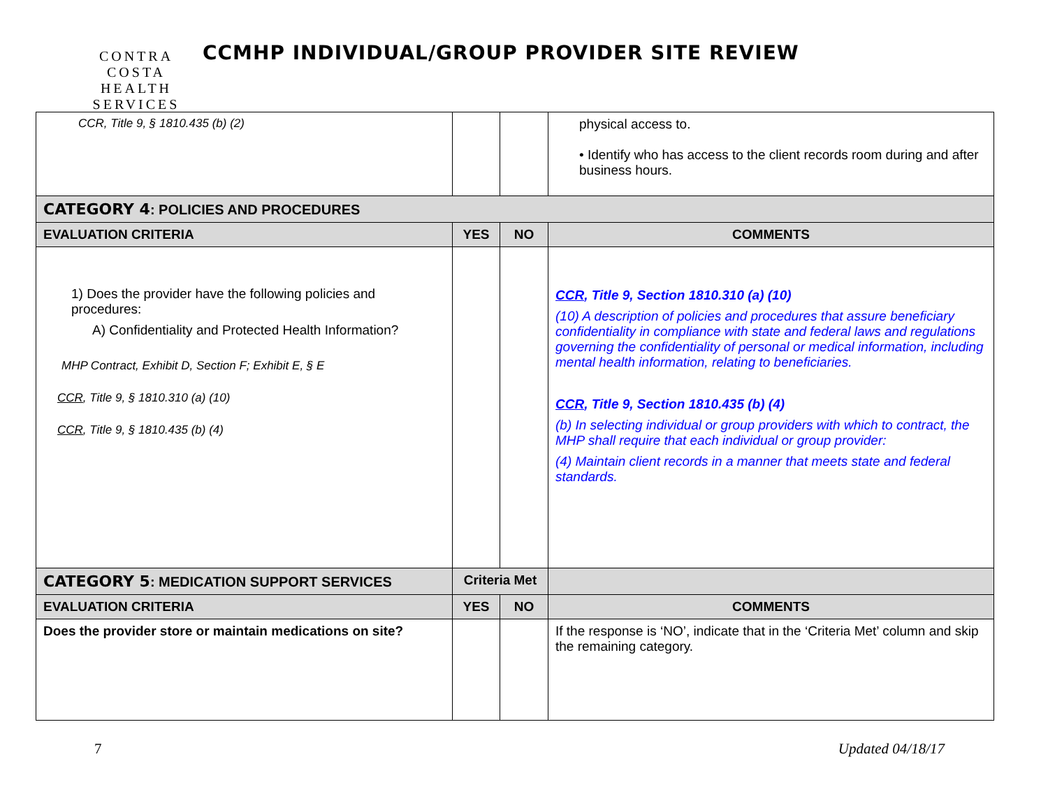CONTRA COSTA
HEALTH SERVICES
CCMHP INDIVIDUAL/GROUP PROVIDER SITE REVIEW
| CCR, Title 9, § 1810.435 (b) (2) | | | physical access to. • Identify who has access to the client records room during and after business hours. |
| CATEGORY 4 : POLICIES AND PROCEDURES | | | |
| EVALUATION CRITERIA | YES | NO | COMMENTS |
| 1) Does the provider have the following policies and procedures: A) Confidentiality and Protected Health Information? MHP Contract, Exhibit D, Section F; Exhibit E, § E CCR , Title 9, § 1810.310 (a) (10) CCR , Title 9, § 1810.435 (b) (4) | | | CCR , Title 9, Section 1810.310 (a) (10) (10) A description of policies and procedures that assure beneficiary confidentiality in compliance with state and federal laws and regulations governing the confidentiality of personal or medical information, including mental health information, relating to beneficiaries. CCR , Title 9, Section 1810.435 (b) (4) (b) In selecting individual or group providers with which to contract, the MHP shall require that each individual or group provider: (4) Maintain client records in a manner that meets state and federal standards. |
| CATEGORY 5 : MEDICATION SUPPORT SERVICES | Criteria Met | | |
| EVALUATION CRITERIA | YES | NO | COMMENTS |
| Does the provider store or maintain medications on site? | | | If the response is ‘NO’, indicate that in the ‘Criteria Met’ column and skip the remaining category. |
7 Updated 04/18/17